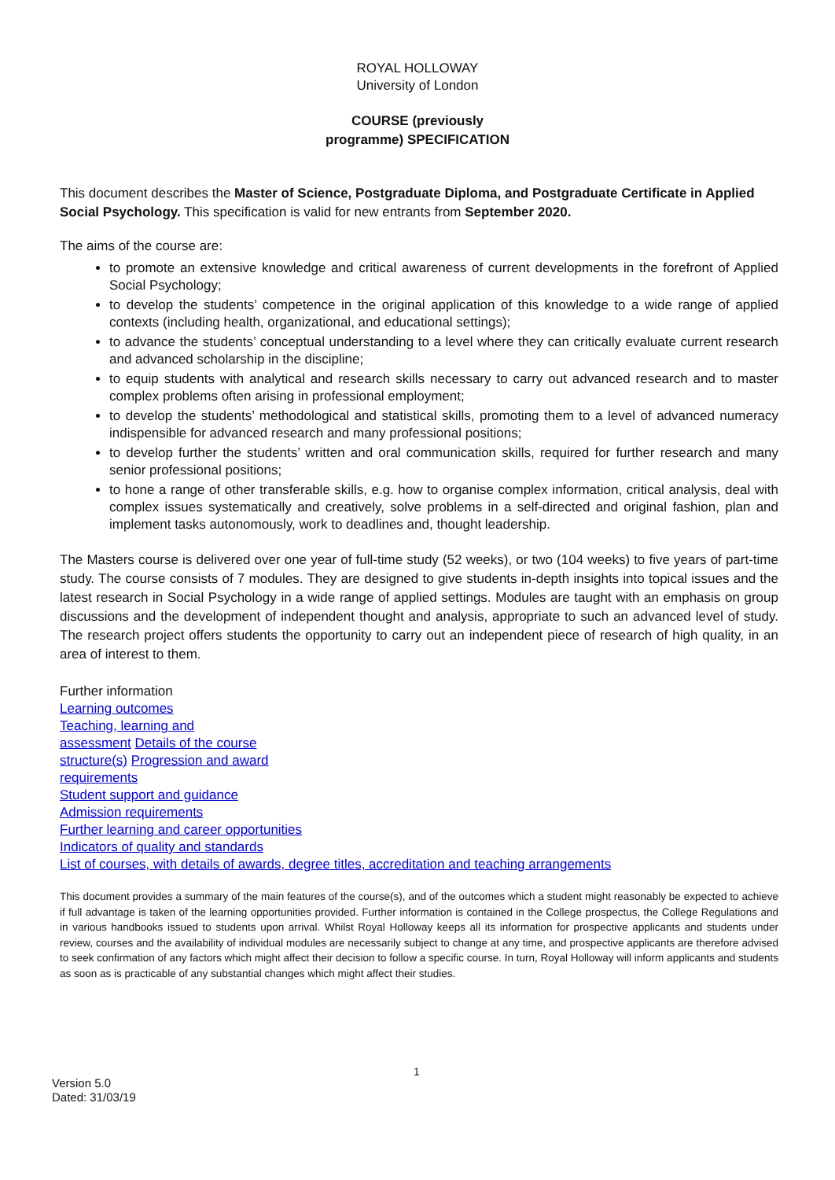ROYAL HOLLOWAY
University of London
COURSE (previously
programme) SPECIFICATION
This document describes the Master of Science, Postgraduate Diploma, and Postgraduate Certificate in Applied Social Psychology. This specification is valid for new entrants from September 2020.
The aims of the course are:
to promote an extensive knowledge and critical awareness of current developments in the forefront of Applied Social Psychology;
to develop the students’ competence in the original application of this knowledge to a wide range of applied contexts (including health, organizational, and educational settings);
to advance the students’ conceptual understanding to a level where they can critically evaluate current research and advanced scholarship in the discipline;
to equip students with analytical and research skills necessary to carry out advanced research and to master complex problems often arising in professional employment;
to develop the students’ methodological and statistical skills, promoting them to a level of advanced numeracy indispensible for advanced research and many professional positions;
to develop further the students’ written and oral communication skills, required for further research and many senior professional positions;
to hone a range of other transferable skills, e.g. how to organise complex information, critical analysis, deal with complex issues systematically and creatively, solve problems in a self-directed and original fashion, plan and implement tasks autonomously, work to deadlines and, thought leadership.
The Masters course is delivered over one year of full-time study (52 weeks), or two (104 weeks) to five years of part-time study. The course consists of 7 modules. They are designed to give students in-depth insights into topical issues and the latest research in Social Psychology in a wide range of applied settings. Modules are taught with an emphasis on group discussions and the development of independent thought and analysis, appropriate to such an advanced level of study. The research project offers students the opportunity to carry out an independent piece of research of high quality, in an area of interest to them.
Further information
Learning outcomes
Teaching, learning and
assessment Details of the course
structure(s) Progression and award
requirements
Student support and guidance
Admission requirements
Further learning and career opportunities
Indicators of quality and standards
List of courses, with details of awards, degree titles, accreditation and teaching arrangements
This document provides a summary of the main features of the course(s), and of the outcomes which a student might reasonably be expected to achieve if full advantage is taken of the learning opportunities provided. Further information is contained in the College prospectus, the College Regulations and in various handbooks issued to students upon arrival. Whilst Royal Holloway keeps all its information for prospective applicants and students under review, courses and the availability of individual modules are necessarily subject to change at any time, and prospective applicants are therefore advised to seek confirmation of any factors which might affect their decision to follow a specific course. In turn, Royal Holloway will inform applicants and students as soon as is practicable of any substantial changes which might affect their studies.
1
Version 5.0
Dated: 31/03/19